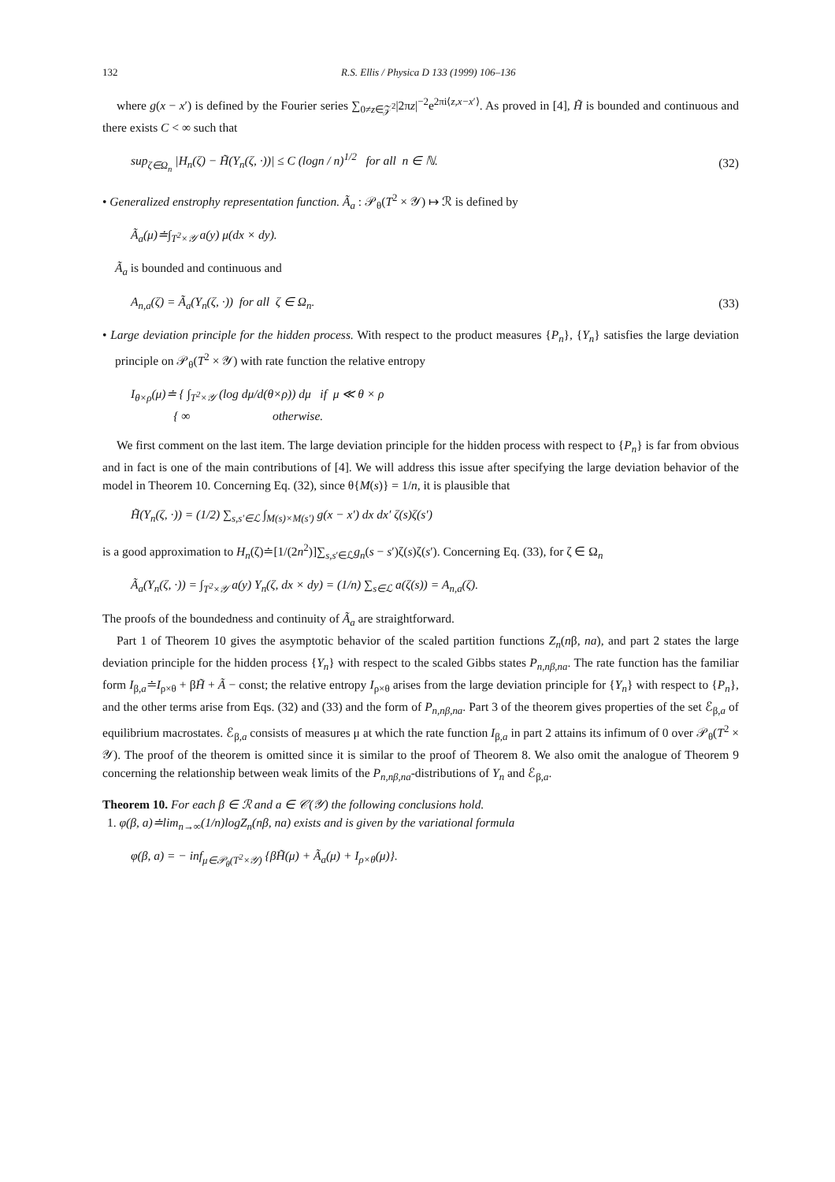132 R.S. Ellis / Physica D 133 (1999) 106–136
where g(x − x′) is defined by the Fourier series ∑<sub>0≠z∈𝒵<sup>2</sup></sub>|2πz|<sup>−2</sup>e<sup>2πi⟨z,x−x′⟩</sup>. As proved in [4], H̃ is bounded and continuous and there exists C < ∞ such that
sup<sub>ζ∈Ω<sub>n</sub></sub> |H<sub>n</sub>(ζ) − H̃(Y<sub>n</sub>(ζ, ·))| ≤ C (logn / n)<sup>1/2</sup> for all n ∈ ℕ. (32)
• Generalized enstrophy representation function. Ã<sub>a</sub> : 𝒫<sub>θ</sub>(T<sup>2</sup> × 𝒴) ↦ ℛ is defined by
Ã<sub>a</sub>(μ)≐∫<sub>T<sup>2</sup>×𝒴</sub> a(y) μ(dx × dy).
Ã<sub>a</sub> is bounded and continuous and
A<sub>n,a</sub>(ζ) = Ã<sub>a</sub>(Y<sub>n</sub>(ζ, ·)) for all ζ ∈ Ω<sub>n</sub>. (33)
• Large deviation principle for the hidden process. With respect to the product measures {P<sub>n</sub>}, {Y<sub>n</sub>} satisfies the large deviation principle on 𝒫<sub>θ</sub>(T<sup>2</sup> × 𝒴) with rate function the relative entropy
I<sub>θ×ρ</sub>(μ)≐ { ∫<sub>T<sup>2</sup>×𝒴</sub> (log dμ/d(θ×ρ)) dμ if μ ≪ θ × ρ
{ ∞ otherwise.
We first comment on the last item. The large deviation principle for the hidden process with respect to {P<sub>n</sub>} is far from obvious and in fact is one of the main contributions of [4]. We will address this issue after specifying the large deviation behavior of the model in Theorem 10. Concerning Eq. (32), since θ{M(s)} = 1/n, it is plausible that
H̃(Y<sub>n</sub>(ζ, ·)) = (1/2) ∑<sub>s,s′∈ℒ</sub> ∫<sub>M(s)×M(s′)</sub> g(x − x′) dx dx′ ζ(s)ζ(s′)
is a good approximation to H<sub>n</sub>(ζ)≐[1/(2n<sup>2</sup>)]∑<sub>s,s′∈ℒ</sub>g<sub>n</sub>(s − s′)ζ(s)ζ(s′). Concerning Eq. (33), for ζ ∈ Ω<sub>n</sub>
Ã<sub>a</sub>(Y<sub>n</sub>(ζ, ·)) = ∫<sub>T<sup>2</sup>×𝒴</sub> a(y) Y<sub>n</sub>(ζ, dx × dy) = (1/n) ∑<sub>s∈ℒ</sub> a(ζ(s)) = A<sub>n,a</sub>(ζ).
The proofs of the boundedness and continuity of Ã<sub>a</sub> are straightforward.
Part 1 of Theorem 10 gives the asymptotic behavior of the scaled partition functions Z<sub>n</sub>(nβ, na), and part 2 states the large deviation principle for the hidden process {Y<sub>n</sub>} with respect to the scaled Gibbs states P<sub>n,nβ,na</sub>. The rate function has the familiar form I<sub>β,a</sub>≐I<sub>ρ×θ</sub> + βH̃ + Ã − const; the relative entropy I<sub>ρ×θ</sub> arises from the large deviation principle for {Y<sub>n</sub>} with respect to {P<sub>n</sub>}, and the other terms arise from Eqs. (32) and (33) and the form of P<sub>n,nβ,na</sub>. Part 3 of the theorem gives properties of the set ℰ<sub>β,a</sub> of equilibrium macrostates. ℰ<sub>β,a</sub> consists of measures μ at which the rate function I<sub>β,a</sub> in part 2 attains its infimum of 0 over 𝒫<sub>θ</sub>(T<sup>2</sup> × 𝒴). The proof of the theorem is omitted since it is similar to the proof of Theorem 8. We also omit the analogue of Theorem 9 concerning the relationship between weak limits of the P<sub>n,nβ,na</sub>-distributions of Y<sub>n</sub> and ℰ<sub>β,a</sub>.
Theorem 10. For each β ∈ ℛ and a ∈ 𝒞(𝒴) the following conclusions hold.
1. φ(β, a)≐lim<sub>n→∞</sub>(1/n)logZ<sub>n</sub>(nβ, na) exists and is given by the variational formula
φ(β, a) = − inf<sub>μ∈𝒫<sub>θ</sub>(T<sup>2</sup>×𝒴)</sub> {βH̃(μ) + Ã<sub>a</sub>(μ) + I<sub>ρ×θ</sub>(μ)}.